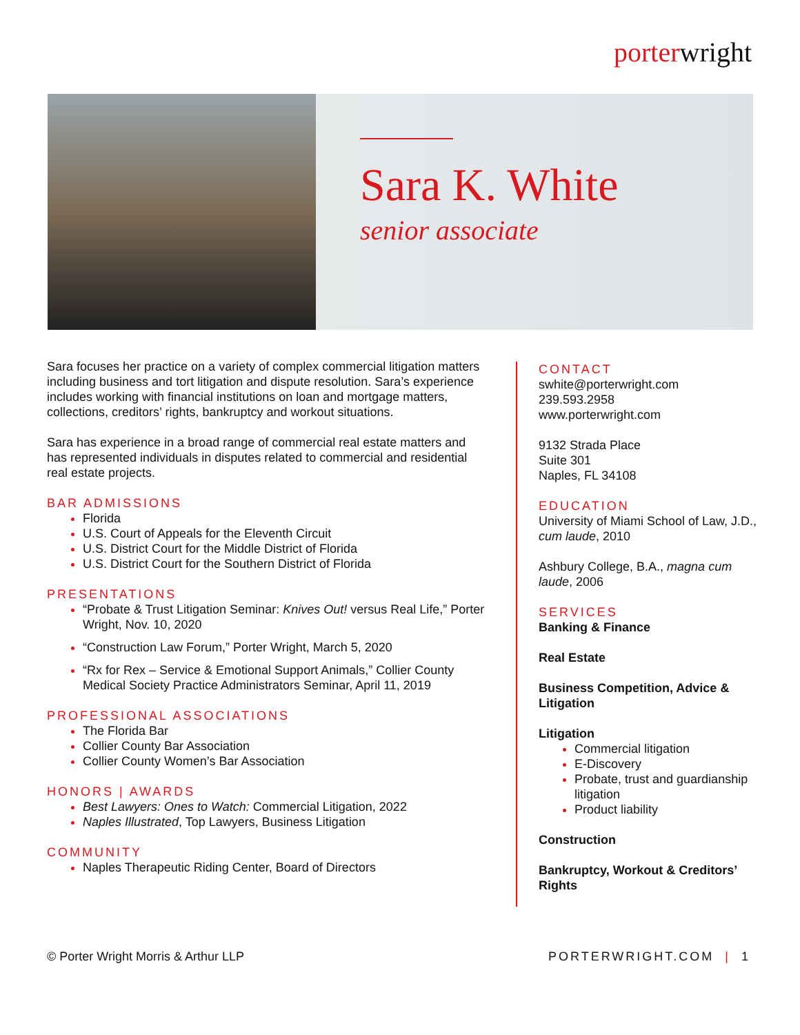porterwright
Sara K. White
senior associate
Sara focuses her practice on a variety of complex commercial litigation matters including business and tort litigation and dispute resolution. Sara’s experience includes working with financial institutions on loan and mortgage matters, collections, creditors’ rights, bankruptcy and workout situations.
Sara has experience in a broad range of commercial real estate matters and has represented individuals in disputes related to commercial and residential real estate projects.
BAR ADMISSIONS
Florida
U.S. Court of Appeals for the Eleventh Circuit
U.S. District Court for the Middle District of Florida
U.S. District Court for the Southern District of Florida
PRESENTATIONS
“Probate & Trust Litigation Seminar: Knives Out! versus Real Life,” Porter Wright, Nov. 10, 2020
“Construction Law Forum,” Porter Wright, March 5, 2020
“Rx for Rex – Service & Emotional Support Animals,” Collier County Medical Society Practice Administrators Seminar, April 11, 2019
PROFESSIONAL ASSOCIATIONS
The Florida Bar
Collier County Bar Association
Collier County Women’s Bar Association
HONORS | AWARDS
Best Lawyers: Ones to Watch: Commercial Litigation, 2022
Naples Illustrated, Top Lawyers, Business Litigation
COMMUNITY
Naples Therapeutic Riding Center, Board of Directors
CONTACT
swhite@porterwright.com
239.593.2958
www.porterwright.com
9132 Strada Place
Suite 301
Naples, FL 34108
EDUCATION
University of Miami School of Law, J.D., cum laude, 2010
Ashbury College, B.A., magna cum laude, 2006
SERVICES
Banking & Finance
Real Estate
Business Competition, Advice & Litigation
Litigation
Commercial litigation
E-Discovery
Probate, trust and guardianship litigation
Product liability
Construction
Bankruptcy, Workout & Creditors’ Rights
© Porter Wright Morris & Arthur LLP PORTERWRIGHT.COM | 1